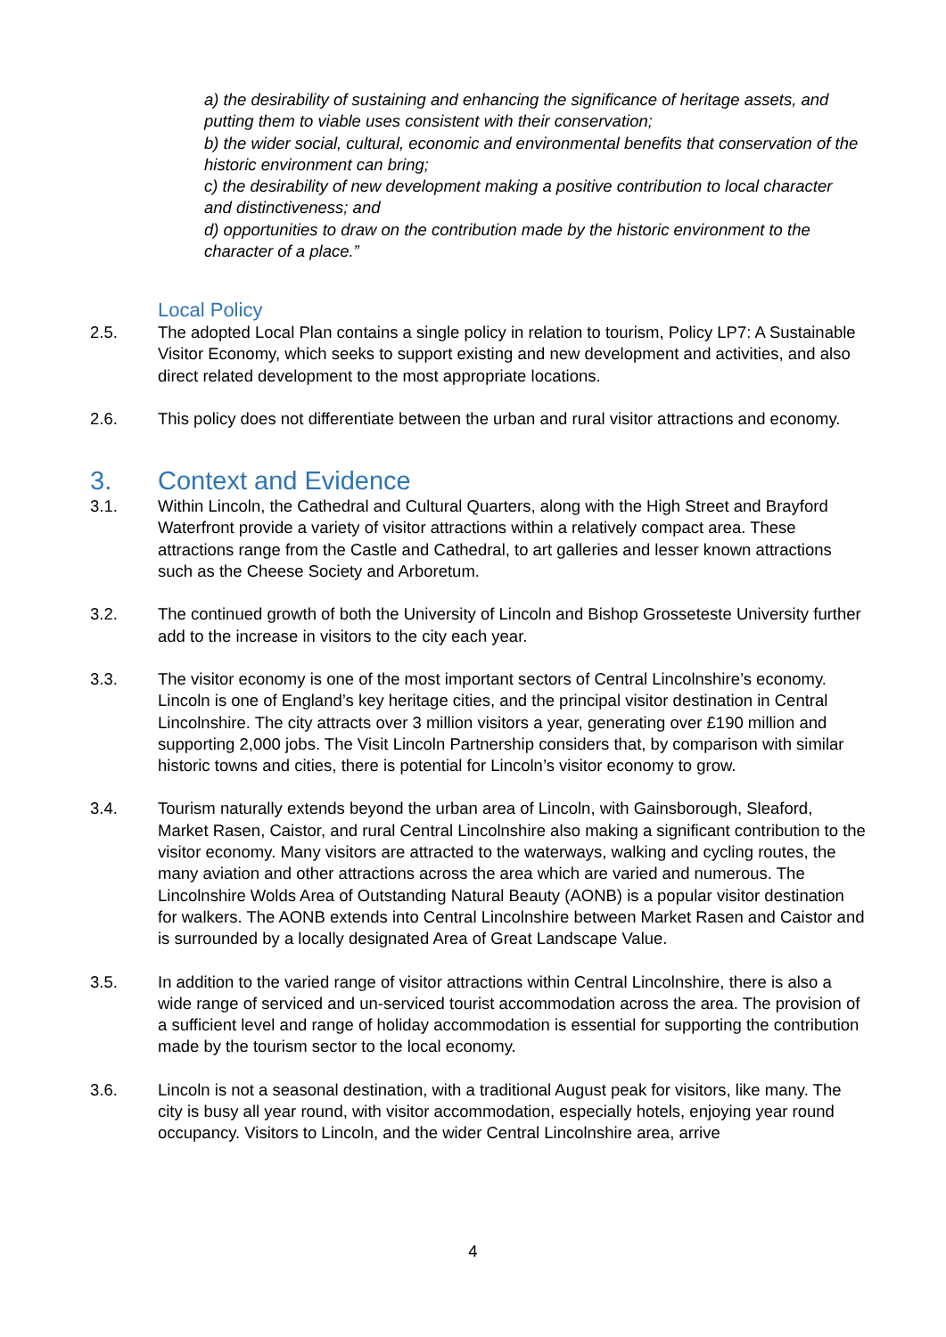a) the desirability of sustaining and enhancing the significance of heritage assets, and putting them to viable uses consistent with their conservation;
b) the wider social, cultural, economic and environmental benefits that conservation of the historic environment can bring;
c) the desirability of new development making a positive contribution to local character and distinctiveness; and
d) opportunities to draw on the contribution made by the historic environment to the character of a place.”
Local Policy
2.5. The adopted Local Plan contains a single policy in relation to tourism, Policy LP7: A Sustainable Visitor Economy, which seeks to support existing and new development and activities, and also direct related development to the most appropriate locations.
2.6. This policy does not differentiate between the urban and rural visitor attractions and economy.
3. Context and Evidence
3.1. Within Lincoln, the Cathedral and Cultural Quarters, along with the High Street and Brayford Waterfront provide a variety of visitor attractions within a relatively compact area. These attractions range from the Castle and Cathedral, to art galleries and lesser known attractions such as the Cheese Society and Arboretum.
3.2. The continued growth of both the University of Lincoln and Bishop Grosseteste University further add to the increase in visitors to the city each year.
3.3. The visitor economy is one of the most important sectors of Central Lincolnshire’s economy. Lincoln is one of England’s key heritage cities, and the principal visitor destination in Central Lincolnshire. The city attracts over 3 million visitors a year, generating over £190 million and supporting 2,000 jobs. The Visit Lincoln Partnership considers that, by comparison with similar historic towns and cities, there is potential for Lincoln’s visitor economy to grow.
3.4. Tourism naturally extends beyond the urban area of Lincoln, with Gainsborough, Sleaford, Market Rasen, Caistor, and rural Central Lincolnshire also making a significant contribution to the visitor economy. Many visitors are attracted to the waterways, walking and cycling routes, the many aviation and other attractions across the area which are varied and numerous. The Lincolnshire Wolds Area of Outstanding Natural Beauty (AONB) is a popular visitor destination for walkers. The AONB extends into Central Lincolnshire between Market Rasen and Caistor and is surrounded by a locally designated Area of Great Landscape Value.
3.5. In addition to the varied range of visitor attractions within Central Lincolnshire, there is also a wide range of serviced and un-serviced tourist accommodation across the area. The provision of a sufficient level and range of holiday accommodation is essential for supporting the contribution made by the tourism sector to the local economy.
3.6. Lincoln is not a seasonal destination, with a traditional August peak for visitors, like many. The city is busy all year round, with visitor accommodation, especially hotels, enjoying year round occupancy. Visitors to Lincoln, and the wider Central Lincolnshire area, arrive
4